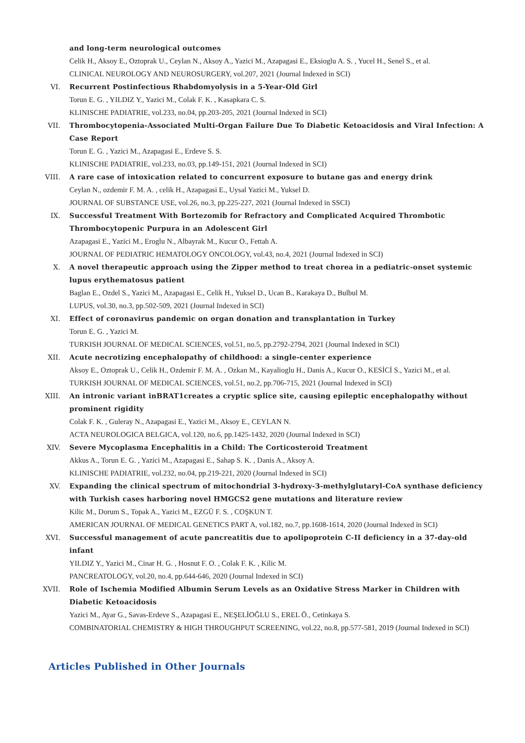and long-term neurological outcomes
Celik H., Aksoy E., Oztoprak U., Ceylan N., Aksoy A., Yazici M., Azapagasi E., Eksioglu A. S. , Yucel H., Senel S., et al.
CLINICAL NEUROLOGY AND NEUROSURGERY, vol.207, 2021 (Journal Indexed in SCI)
VI. Recurrent Postinfectious Rhabdomyolysis in a 5-Year-Old Girl
Torun E. G. , YILDIZ Y., Yazici M., Colak F. K. , Kasapkara C. S.
KLINISCHE PADIATRIE, vol.233, no.04, pp.203-205, 2021 (Journal Indexed in SCI)
VII. Thrombocytopenia-Associated Multi-Organ Failure Due To Diabetic Ketoacidosis and Viral Infection: A Case Report
Torun E. G. , Yazici M., Azapagasi E., Erdeve S. S.
KLINISCHE PADIATRIE, vol.233, no.03, pp.149-151, 2021 (Journal Indexed in SCI)
VIII. A rare case of intoxication related to concurrent exposure to butane gas and energy drink
Ceylan N., ozdemir F. M. A. , celik H., Azapagasi E., Uysal Yazici M., Yuksel D.
JOURNAL OF SUBSTANCE USE, vol.26, no.3, pp.225-227, 2021 (Journal Indexed in SSCI)
IX. Successful Treatment With Bortezomib for Refractory and Complicated Acquired Thrombotic Thrombocytopenic Purpura in an Adolescent Girl
Azapagasi E., Yazici M., Eroglu N., Albayrak M., Kucur O., Fettah A.
JOURNAL OF PEDIATRIC HEMATOLOGY ONCOLOGY, vol.43, no.4, 2021 (Journal Indexed in SCI)
X. A novel therapeutic approach using the Zipper method to treat chorea in a pediatric-onset systemic lupus erythematosus patient
Baglan E., Ozdel S., Yazici M., Azapagasi E., Celik H., Yuksel D., Ucan B., Karakaya D., Bulbul M.
LUPUS, vol.30, no.3, pp.502-509, 2021 (Journal Indexed in SCI)
XI. Effect of coronavirus pandemic on organ donation and transplantation in Turkey
Torun E. G. , Yazici M.
TURKISH JOURNAL OF MEDICAL SCIENCES, vol.51, no.5, pp.2792-2794, 2021 (Journal Indexed in SCI)
XII. Acute necrotizing encephalopathy of childhood: a single-center experience
Aksoy E., Oztoprak U., Celik H., Ozdemir F. M. A. , Ozkan M., Kayalioglu H., Danis A., Kucur O., KESİCİ S., Yazici M., et al.
TURKISH JOURNAL OF MEDICAL SCIENCES, vol.51, no.2, pp.706-715, 2021 (Journal Indexed in SCI)
XIII. An intronic variant inBRAT1creates a cryptic splice site, causing epileptic encephalopathy without prominent rigidity
Colak F. K. , Guleray N., Azapagasi E., Yazici M., Aksoy E., CEYLAN N.
ACTA NEUROLOGICA BELGICA, vol.120, no.6, pp.1425-1432, 2020 (Journal Indexed in SCI)
XIV. Severe Mycoplasma Encephalitis in a Child: The Corticosteroid Treatment
Akkus A., Torun E. G. , Yazici M., Azapagasi E., Sahap S. K. , Danis A., Aksoy A.
KLINISCHE PADIATRIE, vol.232, no.04, pp.219-221, 2020 (Journal Indexed in SCI)
XV. Expanding the clinical spectrum of mitochondrial 3-hydroxy-3-methylglutaryl-CoA synthase deficiency with Turkish cases harboring novel HMGCS2 gene mutations and literature review
Kilic M., Dorum S., Topak A., Yazici M., EZGÜ F. S. , COŞKUN T.
AMERICAN JOURNAL OF MEDICAL GENETICS PART A, vol.182, no.7, pp.1608-1614, 2020 (Journal Indexed in SCI)
XVI. Successful management of acute pancreatitis due to apolipoprotein C-II deficiency in a 37-day-old infant
YILDIZ Y., Yazici M., Cinar H. G. , Hosnut F. O. , Colak F. K. , Kilic M.
PANCREATOLOGY, vol.20, no.4, pp.644-646, 2020 (Journal Indexed in SCI)
XVII. Role of Ischemia Modified Albumin Serum Levels as an Oxidative Stress Marker in Children with Diabetic Ketoacidosis
Yazici M., Ayar G., Savas-Erdeve S., Azapagasi E., NEŞELİOĞLU S., EREL Ö., Cetinkaya S.
COMBINATORIAL CHEMISTRY & HIGH THROUGHPUT SCREENING, vol.22, no.8, pp.577-581, 2019 (Journal Indexed in SCI)
Articles Published in Other Journals